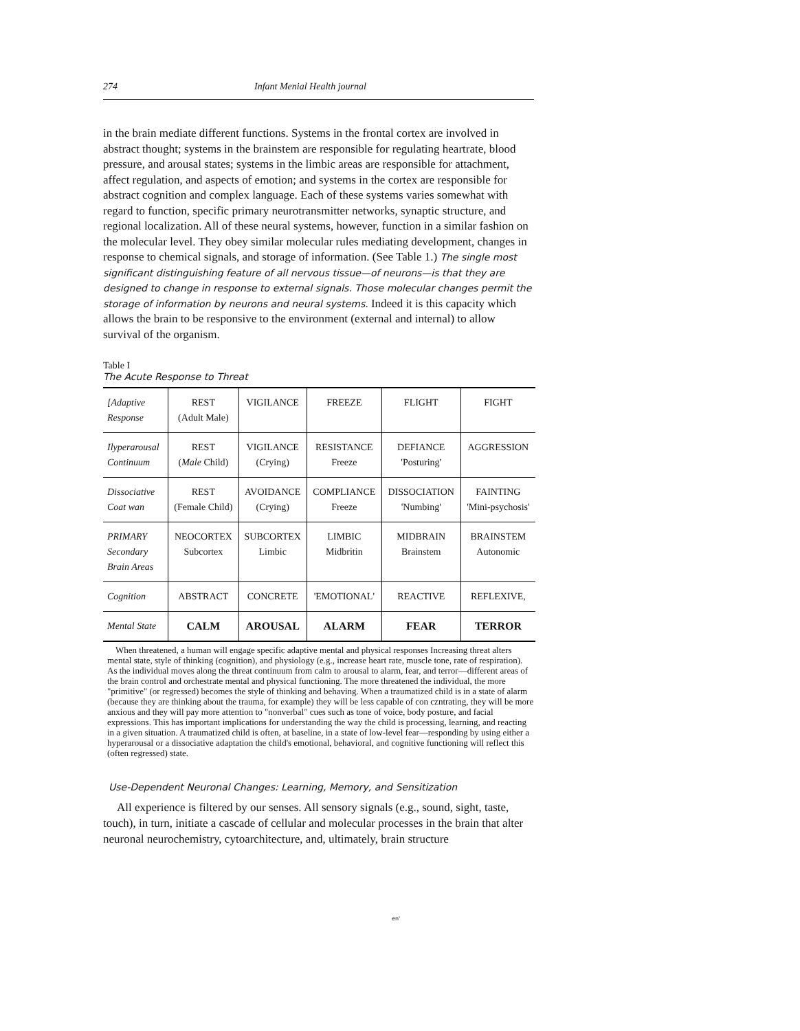274 Infant Menial Health journal
in the brain mediate different functions. Systems in the frontal cortex are involved in abstract thought; systems in the brainstem are responsible for regulating heartrate, blood pressure, and arousal states; systems in the limbic areas are responsible for attachment, affect regulation, and aspects of emotion; and systems in the cortex are responsible for abstract cognition and complex language. Each of these systems varies somewhat with regard to function, specific primary neurotransmitter networks, synaptic structure, and regional localization. All of these neural systems, however, function in a similar fashion on the molecular level. They obey similar molecular rules mediating development, changes in response to chemical signals, and storage of information. (See Table 1.) The single most significant distinguishing feature of all nervous tissue—of neurons—is that they are designed to change in response to external signals. Those molecular changes permit the storage of information by neurons and neural systems. Indeed it is this capacity which allows the brain to be responsive to the environment (external and internal) to allow survival of the organism.
Table I
The Acute Response to Threat
| [Adaptive Response | REST (Adult Male) | VIGILANCE | FREEZE | FLIGHT | FIGHT |
| Ilyperarousal Continuum | REST ( Male Child) | VIGILANCE (Crying) | RESISTANCE Freeze | DEFIANCE 'Posturing' | AGGRESSION |
| Dissociative Coat wan | REST (Female Child) | AVOIDANCE (Crying) | COMPLIANCE Freeze | DISSOCIATION 'Numbing' | FAINTING 'Mini-psychosis' |
| PRIMARY Secondary Brain Areas | NEOCORTEX Subcortex | SUBCORTEX Limbic | LIMBIC Midbritin | MIDBRAIN Brainstem | BRAINSTEM Autonomic |
| Cognition | ABSTRACT | CONCRETE | 'EMOTIONAL' | REACTIVE | REFLEXIVE, |
| Mental State | CALM | AROUSAL | ALARM | FEAR | TERROR |
When threatened, a human will engage specific adaptive mental and physical responses Increasing threat alters mental state, style of thinking (cognition), and physiology (e.g., increase heart rate, muscle tone, rate of respiration). As the individual moves along the threat continuum from calm to arousal to alarm, fear, and terror—different areas of the brain control and orchestrate mental and physical functioning. The more threatened the individual, the more "primitive" (or regressed) becomes the style of thinking and behaving. When a traumatized child is in a state of alarm (because they are thinking about the trauma, for example) they will be less capable of con czntrating, they will be more anxious and they will pay more attention to "nonverbal" cues such as tone of voice, body posture, and facial expressions. This has important implications for understanding the way the child is processing, learning, and reacting in a given situation. A traumatized child is often, at baseline, in a state of low-level fear—responding by using either a hyperarousal or a dissociative adaptation the child's emotional, behavioral, and cognitive functioning will reflect this (often regressed) state.
Use-Dependent Neuronal Changes: Learning, Memory, and Sensitization
All experience is filtered by our senses. All sensory signals (e.g., sound, sight, taste, touch), in turn, initiate a cascade of cellular and molecular processes in the brain that alter neuronal neurochemistry, cytoarchitecture, and, ultimately, brain structure
en'